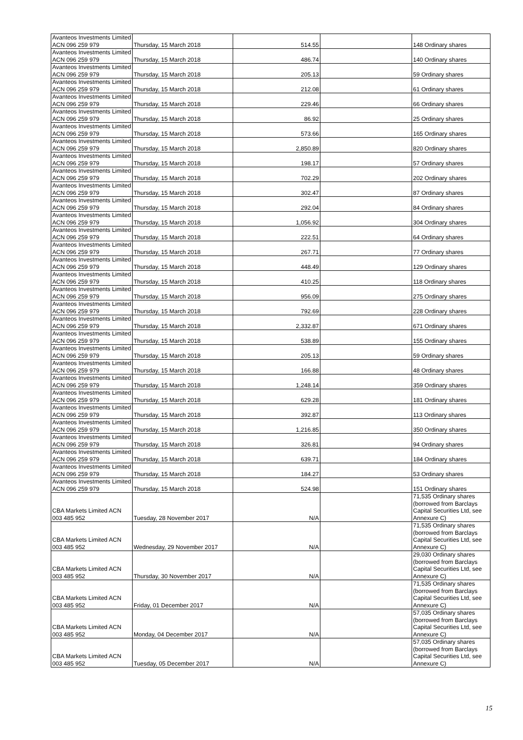| Avanteos Investments Limited ACN 096 259 979 | Thursday, 15 March 2018 | 514.55 | | 148 Ordinary shares |
| Avanteos Investments Limited ACN 096 259 979 | Thursday, 15 March 2018 | 486.74 | | 140 Ordinary shares |
| Avanteos Investments Limited ACN 096 259 979 | Thursday, 15 March 2018 | 205.13 | | 59 Ordinary shares |
| Avanteos Investments Limited ACN 096 259 979 | Thursday, 15 March 2018 | 212.08 | | 61 Ordinary shares |
| Avanteos Investments Limited ACN 096 259 979 | Thursday, 15 March 2018 | 229.46 | | 66 Ordinary shares |
| Avanteos Investments Limited ACN 096 259 979 | Thursday, 15 March 2018 | 86.92 | | 25 Ordinary shares |
| Avanteos Investments Limited ACN 096 259 979 | Thursday, 15 March 2018 | 573.66 | | 165 Ordinary shares |
| Avanteos Investments Limited ACN 096 259 979 | Thursday, 15 March 2018 | 2,850.89 | | 820 Ordinary shares |
| Avanteos Investments Limited ACN 096 259 979 | Thursday, 15 March 2018 | 198.17 | | 57 Ordinary shares |
| Avanteos Investments Limited ACN 096 259 979 | Thursday, 15 March 2018 | 702.29 | | 202 Ordinary shares |
| Avanteos Investments Limited ACN 096 259 979 | Thursday, 15 March 2018 | 302.47 | | 87 Ordinary shares |
| Avanteos Investments Limited ACN 096 259 979 | Thursday, 15 March 2018 | 292.04 | | 84 Ordinary shares |
| Avanteos Investments Limited ACN 096 259 979 | Thursday, 15 March 2018 | 1,056.92 | | 304 Ordinary shares |
| Avanteos Investments Limited ACN 096 259 979 | Thursday, 15 March 2018 | 222.51 | | 64 Ordinary shares |
| Avanteos Investments Limited ACN 096 259 979 | Thursday, 15 March 2018 | 267.71 | | 77 Ordinary shares |
| Avanteos Investments Limited ACN 096 259 979 | Thursday, 15 March 2018 | 448.49 | | 129 Ordinary shares |
| Avanteos Investments Limited ACN 096 259 979 | Thursday, 15 March 2018 | 410.25 | | 118 Ordinary shares |
| Avanteos Investments Limited ACN 096 259 979 | Thursday, 15 March 2018 | 956.09 | | 275 Ordinary shares |
| Avanteos Investments Limited ACN 096 259 979 | Thursday, 15 March 2018 | 792.69 | | 228 Ordinary shares |
| Avanteos Investments Limited ACN 096 259 979 | Thursday, 15 March 2018 | 2,332.87 | | 671 Ordinary shares |
| Avanteos Investments Limited ACN 096 259 979 | Thursday, 15 March 2018 | 538.89 | | 155 Ordinary shares |
| Avanteos Investments Limited ACN 096 259 979 | Thursday, 15 March 2018 | 205.13 | | 59 Ordinary shares |
| Avanteos Investments Limited ACN 096 259 979 | Thursday, 15 March 2018 | 166.88 | | 48 Ordinary shares |
| Avanteos Investments Limited ACN 096 259 979 | Thursday, 15 March 2018 | 1,248.14 | | 359 Ordinary shares |
| Avanteos Investments Limited ACN 096 259 979 | Thursday, 15 March 2018 | 629.28 | | 181 Ordinary shares |
| Avanteos Investments Limited ACN 096 259 979 | Thursday, 15 March 2018 | 392.87 | | 113 Ordinary shares |
| Avanteos Investments Limited ACN 096 259 979 | Thursday, 15 March 2018 | 1,216.85 | | 350 Ordinary shares |
| Avanteos Investments Limited ACN 096 259 979 | Thursday, 15 March 2018 | 326.81 | | 94 Ordinary shares |
| Avanteos Investments Limited ACN 096 259 979 | Thursday, 15 March 2018 | 639.71 | | 184 Ordinary shares |
| Avanteos Investments Limited ACN 096 259 979 | Thursday, 15 March 2018 | 184.27 | | 53 Ordinary shares |
| Avanteos Investments Limited ACN 096 259 979 | Thursday, 15 March 2018 | 524.98 | | 151 Ordinary shares |
| CBA Markets Limited ACN 003 485 952 | Tuesday, 28 November 2017 | N/A | | 71,535 Ordinary shares (borrowed from Barclays Capital Securities Ltd, see Annexure C) |
| CBA Markets Limited ACN 003 485 952 | Wednesday, 29 November 2017 | N/A | | 71,535 Ordinary shares (borrowed from Barclays Capital Securities Ltd, see Annexure C) |
| CBA Markets Limited ACN 003 485 952 | Thursday, 30 November 2017 | N/A | | 29,030 Ordinary shares (borrowed from Barclays Capital Securities Ltd, see Annexure C) |
| CBA Markets Limited ACN 003 485 952 | Friday, 01 December 2017 | N/A | | 71,535 Ordinary shares (borrowed from Barclays Capital Securities Ltd, see Annexure C) |
| CBA Markets Limited ACN 003 485 952 | Monday, 04 December 2017 | N/A | | 57,035 Ordinary shares (borrowed from Barclays Capital Securities Ltd, see Annexure C) |
| CBA Markets Limited ACN 003 485 952 | Tuesday, 05 December 2017 | N/A | | 57,035 Ordinary shares (borrowed from Barclays Capital Securities Ltd, see Annexure C) |
15